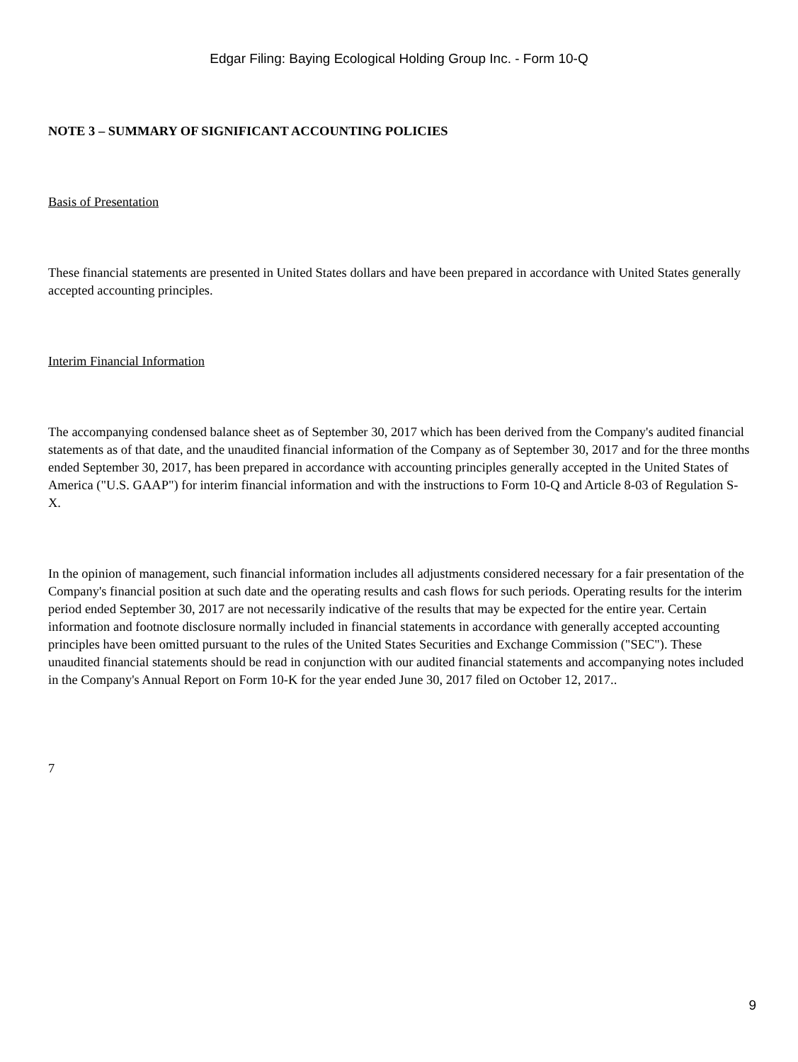Edgar Filing: Baying Ecological Holding Group Inc. - Form 10-Q
NOTE 3 – SUMMARY OF SIGNIFICANT ACCOUNTING POLICIES
Basis of Presentation
These financial statements are presented in United States dollars and have been prepared in accordance with United States generally accepted accounting principles.
Interim Financial Information
The accompanying condensed balance sheet as of September 30, 2017 which has been derived from the Company's audited financial statements as of that date, and the unaudited financial information of the Company as of September 30, 2017 and for the three months ended September 30, 2017, has been prepared in accordance with accounting principles generally accepted in the United States of America ("U.S. GAAP") for interim financial information and with the instructions to Form 10-Q and Article 8-03 of Regulation S-X.
In the opinion of management, such financial information includes all adjustments considered necessary for a fair presentation of the Company's financial position at such date and the operating results and cash flows for such periods. Operating results for the interim period ended September 30, 2017 are not necessarily indicative of the results that may be expected for the entire year. Certain information and footnote disclosure normally included in financial statements in accordance with generally accepted accounting principles have been omitted pursuant to the rules of the United States Securities and Exchange Commission ("SEC"). These unaudited financial statements should be read in conjunction with our audited financial statements and accompanying notes included in the Company's Annual Report on Form 10-K for the year ended June 30, 2017 filed on October 12, 2017..
7
9